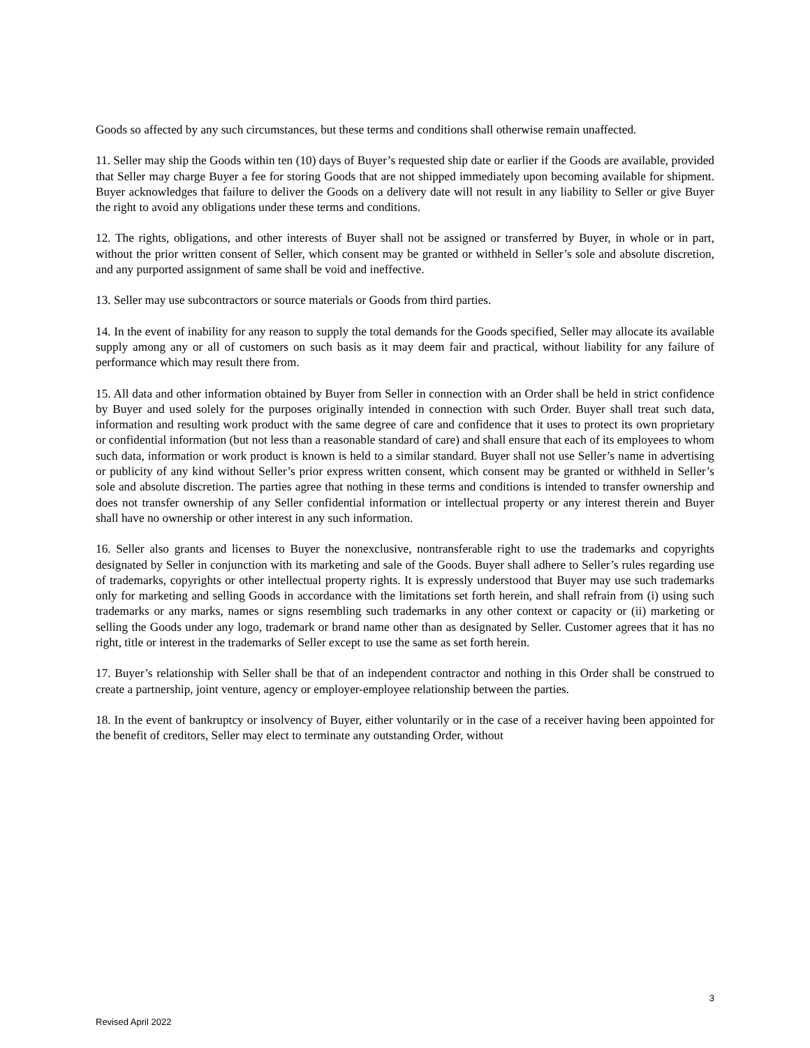Goods so affected by any such circumstances, but these terms and conditions shall otherwise remain unaffected.
11. Seller may ship the Goods within ten (10) days of Buyer’s requested ship date or earlier if the Goods are available, provided that Seller may charge Buyer a fee for storing Goods that are not shipped immediately upon becoming available for shipment. Buyer acknowledges that failure to deliver the Goods on a delivery date will not result in any liability to Seller or give Buyer the right to avoid any obligations under these terms and conditions.
12. The rights, obligations, and other interests of Buyer shall not be assigned or transferred by Buyer, in whole or in part, without the prior written consent of Seller, which consent may be granted or withheld in Seller’s sole and absolute discretion, and any purported assignment of same shall be void and ineffective.
13. Seller may use subcontractors or source materials or Goods from third parties.
14. In the event of inability for any reason to supply the total demands for the Goods specified, Seller may allocate its available supply among any or all of customers on such basis as it may deem fair and practical, without liability for any failure of performance which may result there from.
15. All data and other information obtained by Buyer from Seller in connection with an Order shall be held in strict confidence by Buyer and used solely for the purposes originally intended in connection with such Order. Buyer shall treat such data, information and resulting work product with the same degree of care and confidence that it uses to protect its own proprietary or confidential information (but not less than a reasonable standard of care) and shall ensure that each of its employees to whom such data, information or work product is known is held to a similar standard. Buyer shall not use Seller’s name in advertising or publicity of any kind without Seller’s prior express written consent, which consent may be granted or withheld in Seller’s sole and absolute discretion. The parties agree that nothing in these terms and conditions is intended to transfer ownership and does not transfer ownership of any Seller confidential information or intellectual property or any interest therein and Buyer shall have no ownership or other interest in any such information.
16. Seller also grants and licenses to Buyer the nonexclusive, nontransferable right to use the trademarks and copyrights designated by Seller in conjunction with its marketing and sale of the Goods. Buyer shall adhere to Seller’s rules regarding use of trademarks, copyrights or other intellectual property rights. It is expressly understood that Buyer may use such trademarks only for marketing and selling Goods in accordance with the limitations set forth herein, and shall refrain from (i) using such trademarks or any marks, names or signs resembling such trademarks in any other context or capacity or (ii) marketing or selling the Goods under any logo, trademark or brand name other than as designated by Seller. Customer agrees that it has no right, title or interest in the trademarks of Seller except to use the same as set forth herein.
17. Buyer’s relationship with Seller shall be that of an independent contractor and nothing in this Order shall be construed to create a partnership, joint venture, agency or employer-employee relationship between the parties.
18. In the event of bankruptcy or insolvency of Buyer, either voluntarily or in the case of a receiver having been appointed for the benefit of creditors, Seller may elect to terminate any outstanding Order, without
3
Revised April 2022